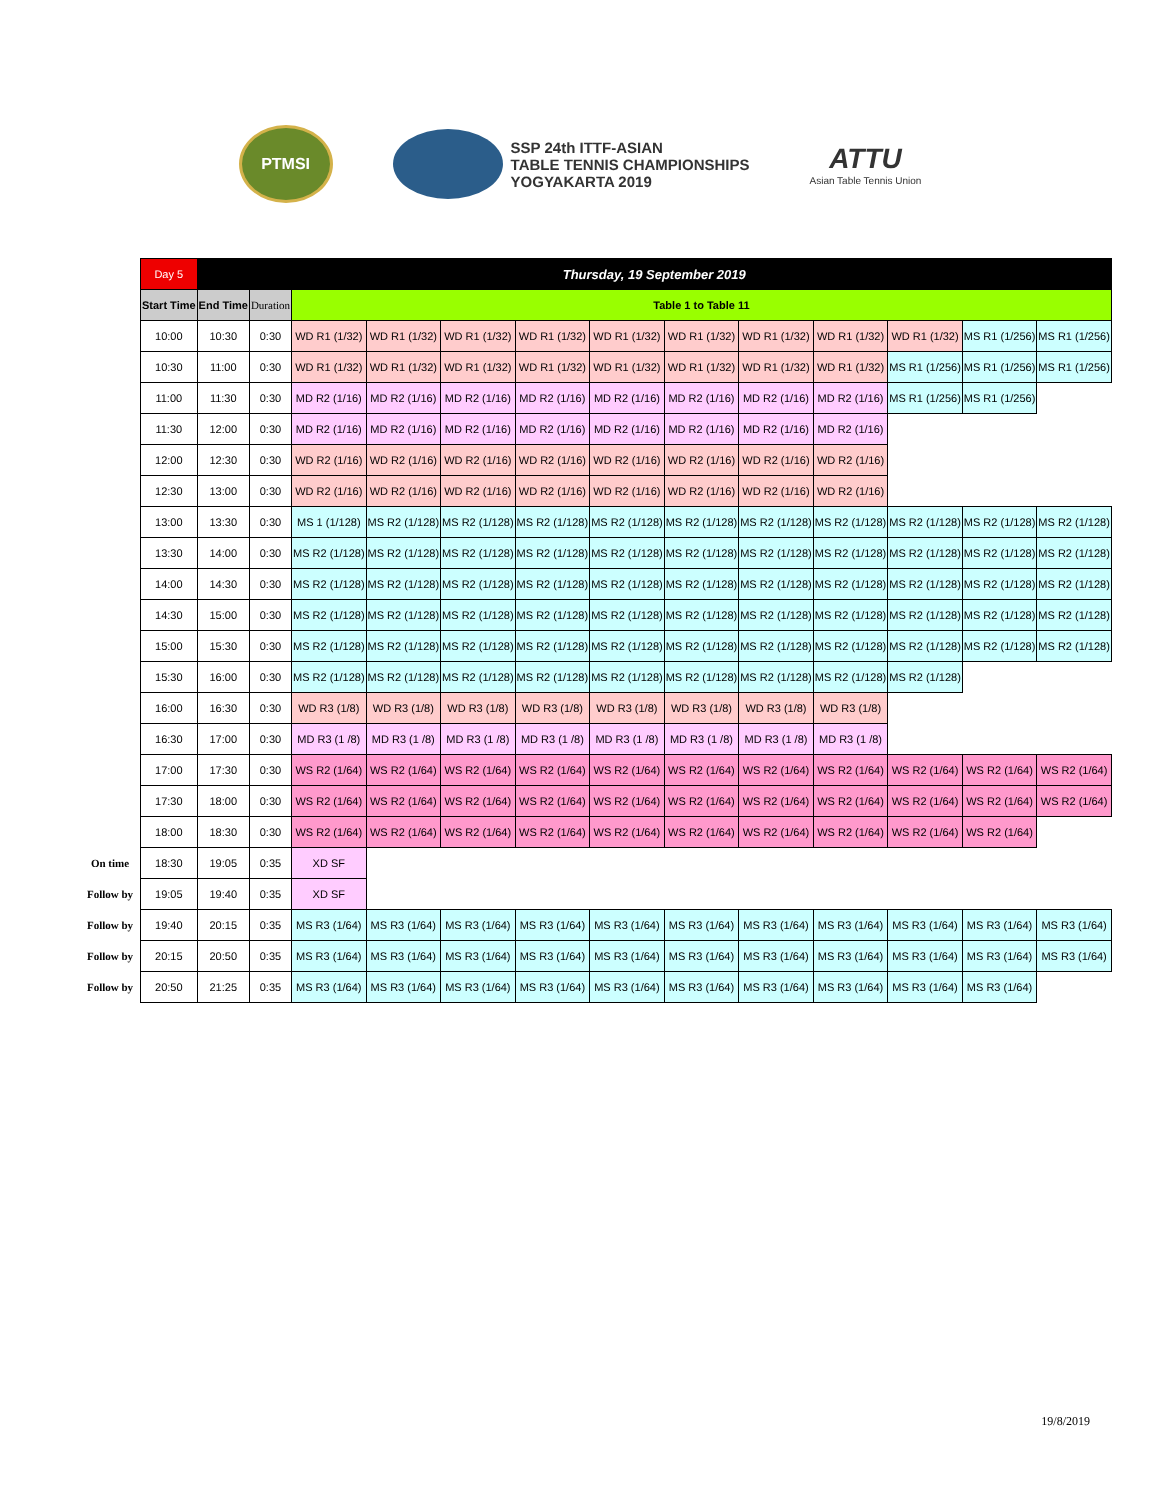PTMSI
SSP 24th ITTF-ASIAN
TABLE TENNIS CHAMPIONSHIPS
YOGYAKARTA 2019
ATTU
Asian Table Tennis Union
| | Day 5 | Thursday, 19 September 2019 | | | | | | | | | | | | |
| | Start Time | End Time | Duration | Table 1 to Table 11 | | | | | | | | | | |
| | 10:00 | 10:30 | 0:30 | WD R1 (1/32) | WD R1 (1/32) | WD R1 (1/32) | WD R1 (1/32) | WD R1 (1/32) | WD R1 (1/32) | WD R1 (1/32) | WD R1 (1/32) | WD R1 (1/32) | MS R1 (1/256) | MS R1 (1/256) |
| | 10:30 | 11:00 | 0:30 | WD R1 (1/32) | WD R1 (1/32) | WD R1 (1/32) | WD R1 (1/32) | WD R1 (1/32) | WD R1 (1/32) | WD R1 (1/32) | WD R1 (1/32) | MS R1 (1/256) | MS R1 (1/256) | MS R1 (1/256) |
| | 11:00 | 11:30 | 0:30 | MD R2 (1/16) | MD R2 (1/16) | MD R2 (1/16) | MD R2 (1/16) | MD R2 (1/16) | MD R2 (1/16) | MD R2 (1/16) | MD R2 (1/16) | MS R1 (1/256) | MS R1 (1/256) | |
| | 11:30 | 12:00 | 0:30 | MD R2 (1/16) | MD R2 (1/16) | MD R2 (1/16) | MD R2 (1/16) | MD R2 (1/16) | MD R2 (1/16) | MD R2 (1/16) | MD R2 (1/16) | | | |
| | 12:00 | 12:30 | 0:30 | WD R2 (1/16) | WD R2 (1/16) | WD R2 (1/16) | WD R2 (1/16) | WD R2 (1/16) | WD R2 (1/16) | WD R2 (1/16) | WD R2 (1/16) | | | |
| | 12:30 | 13:00 | 0:30 | WD R2 (1/16) | WD R2 (1/16) | WD R2 (1/16) | WD R2 (1/16) | WD R2 (1/16) | WD R2 (1/16) | WD R2 (1/16) | WD R2 (1/16) | | | |
| | 13:00 | 13:30 | 0:30 | MS 1 (1/128) | MS R2 (1/128) | MS R2 (1/128) | MS R2 (1/128) | MS R2 (1/128) | MS R2 (1/128) | MS R2 (1/128) | MS R2 (1/128) | MS R2 (1/128) | MS R2 (1/128) | MS R2 (1/128) |
| | 13:30 | 14:00 | 0:30 | MS R2 (1/128) | MS R2 (1/128) | MS R2 (1/128) | MS R2 (1/128) | MS R2 (1/128) | MS R2 (1/128) | MS R2 (1/128) | MS R2 (1/128) | MS R2 (1/128) | MS R2 (1/128) | MS R2 (1/128) |
| | 14:00 | 14:30 | 0:30 | MS R2 (1/128) | MS R2 (1/128) | MS R2 (1/128) | MS R2 (1/128) | MS R2 (1/128) | MS R2 (1/128) | MS R2 (1/128) | MS R2 (1/128) | MS R2 (1/128) | MS R2 (1/128) | MS R2 (1/128) |
| | 14:30 | 15:00 | 0:30 | MS R2 (1/128) | MS R2 (1/128) | MS R2 (1/128) | MS R2 (1/128) | MS R2 (1/128) | MS R2 (1/128) | MS R2 (1/128) | MS R2 (1/128) | MS R2 (1/128) | MS R2 (1/128) | MS R2 (1/128) |
| | 15:00 | 15:30 | 0:30 | MS R2 (1/128) | MS R2 (1/128) | MS R2 (1/128) | MS R2 (1/128) | MS R2 (1/128) | MS R2 (1/128) | MS R2 (1/128) | MS R2 (1/128) | MS R2 (1/128) | MS R2 (1/128) | MS R2 (1/128) |
| | 15:30 | 16:00 | 0:30 | MS R2 (1/128) | MS R2 (1/128) | MS R2 (1/128) | MS R2 (1/128) | MS R2 (1/128) | MS R2 (1/128) | MS R2 (1/128) | MS R2 (1/128) | MS R2 (1/128) | | |
| | 16:00 | 16:30 | 0:30 | WD R3 (1/8) | WD R3 (1/8) | WD R3 (1/8) | WD R3 (1/8) | WD R3 (1/8) | WD R3 (1/8) | WD R3 (1/8) | WD R3 (1/8) | | | |
| | 16:30 | 17:00 | 0:30 | MD R3 (1 /8) | MD R3 (1 /8) | MD R3 (1 /8) | MD R3 (1 /8) | MD R3 (1 /8) | MD R3 (1 /8) | MD R3 (1 /8) | MD R3 (1 /8) | | | |
| | 17:00 | 17:30 | 0:30 | WS R2 (1/64) | WS R2 (1/64) | WS R2 (1/64) | WS R2 (1/64) | WS R2 (1/64) | WS R2 (1/64) | WS R2 (1/64) | WS R2 (1/64) | WS R2 (1/64) | WS R2 (1/64) | WS R2 (1/64) |
| | 17:30 | 18:00 | 0:30 | WS R2 (1/64) | WS R2 (1/64) | WS R2 (1/64) | WS R2 (1/64) | WS R2 (1/64) | WS R2 (1/64) | WS R2 (1/64) | WS R2 (1/64) | WS R2 (1/64) | WS R2 (1/64) | WS R2 (1/64) |
| | 18:00 | 18:30 | 0:30 | WS R2 (1/64) | WS R2 (1/64) | WS R2 (1/64) | WS R2 (1/64) | WS R2 (1/64) | WS R2 (1/64) | WS R2 (1/64) | WS R2 (1/64) | WS R2 (1/64) | WS R2 (1/64) | |
| On time | 18:30 | 19:05 | 0:35 | XD SF | | | | | | | | | | |
| Follow by | 19:05 | 19:40 | 0:35 | XD SF | | | | | | | | | | |
| Follow by | 19:40 | 20:15 | 0:35 | MS R3 (1/64) | MS R3 (1/64) | MS R3 (1/64) | MS R3 (1/64) | MS R3 (1/64) | MS R3 (1/64) | MS R3 (1/64) | MS R3 (1/64) | MS R3 (1/64) | MS R3 (1/64) | MS R3 (1/64) |
| Follow by | 20:15 | 20:50 | 0:35 | MS R3 (1/64) | MS R3 (1/64) | MS R3 (1/64) | MS R3 (1/64) | MS R3 (1/64) | MS R3 (1/64) | MS R3 (1/64) | MS R3 (1/64) | MS R3 (1/64) | MS R3 (1/64) | MS R3 (1/64) |
| Follow by | 20:50 | 21:25 | 0:35 | MS R3 (1/64) | MS R3 (1/64) | MS R3 (1/64) | MS R3 (1/64) | MS R3 (1/64) | MS R3 (1/64) | MS R3 (1/64) | MS R3 (1/64) | MS R3 (1/64) | MS R3 (1/64) | |
19/8/2019